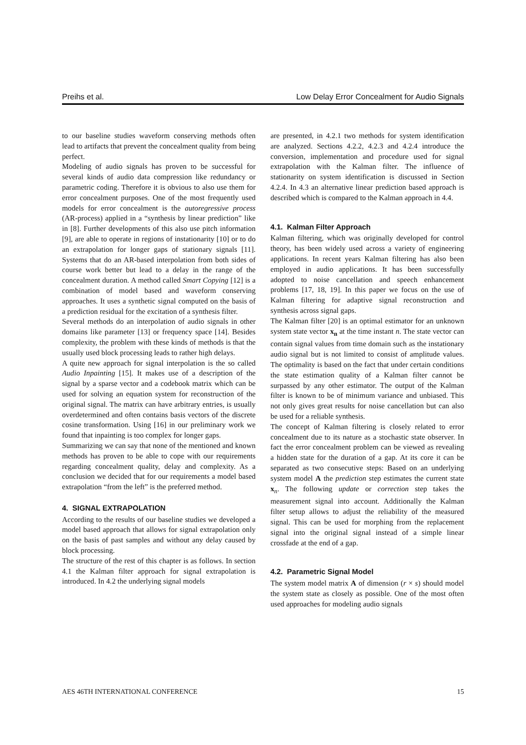Preihs et al. Low Delay Error Concealment for Audio Signals
to our baseline studies waveform conserving methods often lead to artifacts that prevent the concealment quality from being perfect.
Modeling of audio signals has proven to be successful for several kinds of audio data compression like redundancy or parametric coding. Therefore it is obvious to also use them for error concealment purposes. One of the most frequently used models for error concealment is the autoregressive process (AR-process) applied in a “synthesis by linear prediction” like in [8]. Further developments of this also use pitch information [9], are able to operate in regions of instationarity [10] or to do an extrapolation for longer gaps of stationary signals [11]. Systems that do an AR-based interpolation from both sides of course work better but lead to a delay in the range of the concealment duration. A method called Smart Copying [12] is a combination of model based and waveform conserving approaches. It uses a synthetic signal computed on the basis of a prediction residual for the excitation of a synthesis filter.
Several methods do an interpolation of audio signals in other domains like parameter [13] or frequency space [14]. Besides complexity, the problem with these kinds of methods is that the usually used block processing leads to rather high delays.
A quite new approach for signal interpolation is the so called Audio Inpainting [15]. It makes use of a description of the signal by a sparse vector and a codebook matrix which can be used for solving an equation system for reconstruction of the original signal. The matrix can have arbitrary entries, is usually overdetermined and often contains basis vectors of the discrete cosine transformation. Using [16] in our preliminary work we found that inpainting is too complex for longer gaps.
Summarizing we can say that none of the mentioned and known methods has proven to be able to cope with our requirements regarding concealment quality, delay and complexity. As a conclusion we decided that for our requirements a model based extrapolation “from the left” is the preferred method.
4. SIGNAL EXTRAPOLATION
According to the results of our baseline studies we developed a model based approach that allows for signal extrapolation only on the basis of past samples and without any delay caused by block processing.
The structure of the rest of this chapter is as follows. In section 4.1 the Kalman filter approach for signal extrapolation is introduced. In 4.2 the underlying signal models
are presented, in 4.2.1 two methods for system identification are analyzed. Sections 4.2.2, 4.2.3 and 4.2.4 introduce the conversion, implementation and procedure used for signal extrapolation with the Kalman filter. The influence of stationarity on system identification is discussed in Section 4.2.4. In 4.3 an alternative linear prediction based approach is described which is compared to the Kalman approach in 4.4.
4.1. Kalman Filter Approach
Kalman filtering, which was originally developed for control theory, has been widely used across a variety of engineering applications. In recent years Kalman filtering has also been employed in audio applications. It has been successfully adopted to noise cancellation and speech enhancement problems [17, 18, 19]. In this paper we focus on the use of Kalman filtering for adaptive signal reconstruction and synthesis across signal gaps.
The Kalman filter [20] is an optimal estimator for an unknown system state vector x<sub>n</sub> at the time instant n. The state vector can contain signal values from time domain such as the instationary audio signal but is not limited to consist of amplitude values. The optimality is based on the fact that under certain conditions the state estimation quality of a Kalman filter cannot be surpassed by any other estimator. The output of the Kalman filter is known to be of minimum variance and unbiased. This not only gives great results for noise cancellation but can also be used for a reliable synthesis.
The concept of Kalman filtering is closely related to error concealment due to its nature as a stochastic state observer. In fact the error concealment problem can be viewed as revealing a hidden state for the duration of a gap. At its core it can be separated as two consecutive steps: Based on an underlying system model A the prediction step estimates the current state x<sub>n</sub>. The following update or correction step takes the measurement signal into account. Additionally the Kalman filter setup allows to adjust the reliability of the measured signal. This can be used for morphing from the replacement signal into the original signal instead of a simple linear crossfade at the end of a gap.
4.2. Parametric Signal Model
The system model matrix A of dimension (r × s) should model the system state as closely as possible. One of the most often used approaches for modeling audio signals
AES 46TH INTERNATIONAL CONFERENCE 15